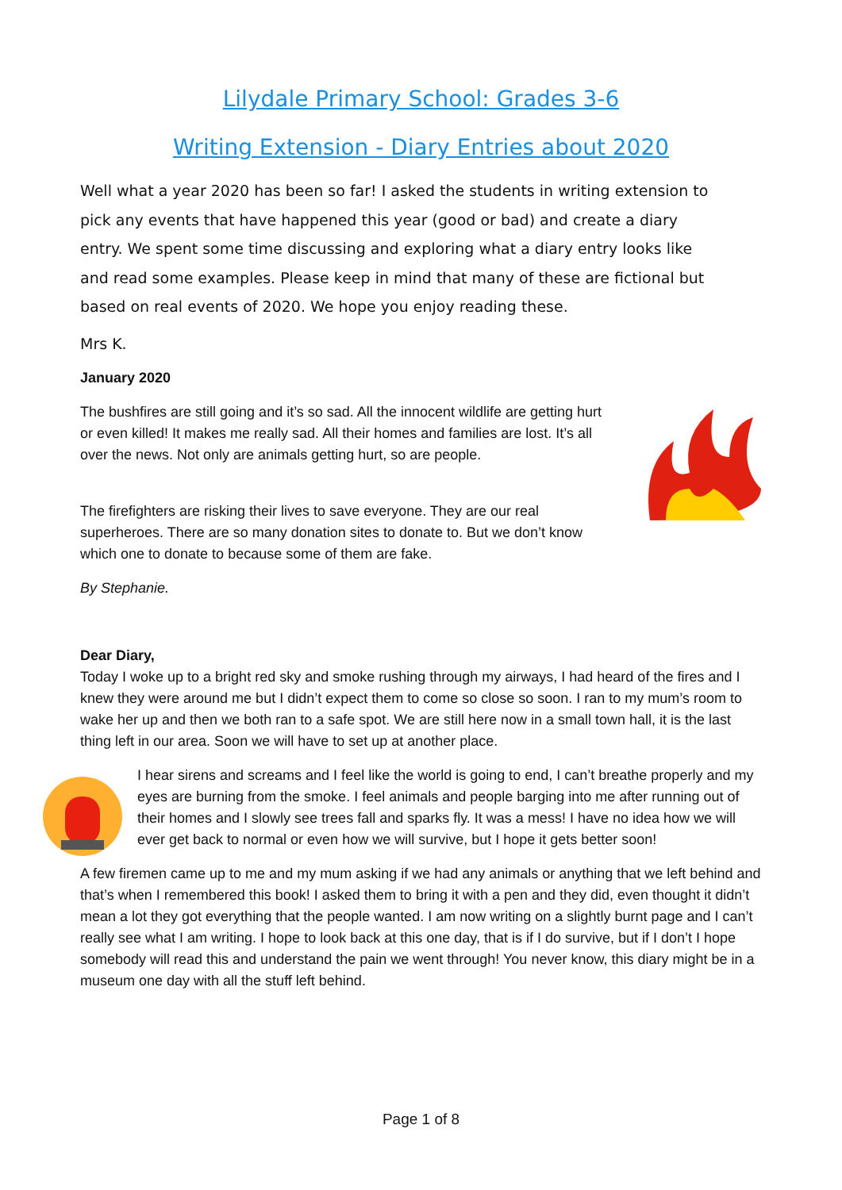Lilydale Primary School: Grades 3-6
Writing Extension - Diary Entries about 2020
Well what a year 2020 has been so far! I asked the students in writing extension to pick any events that have happened this year (good or bad) and create a diary entry. We spent some time discussing and exploring what a diary entry looks like and read some examples. Please keep in mind that many of these are fictional but based on real events of 2020. We hope you enjoy reading these.
Mrs K.
January 2020
The bushfires are still going and it’s so sad. All the innocent wildlife are getting hurt or even killed! It makes me really sad. All their homes and families are lost. It’s all over the news. Not only are animals getting hurt, so are people.
The firefighters are risking their lives to save everyone. They are our real superheroes. There are so many donation sites to donate to. But we don’t know which one to donate to because some of them are fake.
By Stephanie.
Dear Diary,
Today I woke up to a bright red sky and smoke rushing through my airways, I had heard of the fires and I knew they were around me but I didn’t expect them to come so close so soon. I ran to my mum’s room to wake her up and then we both ran to a safe spot. We are still here now in a small town hall, it is the last thing left in our area. Soon we will have to set up at another place.
I hear sirens and screams and I feel like the world is going to end, I can’t breathe properly and my eyes are burning from the smoke. I feel animals and people barging into me after running out of their homes and I slowly see trees fall and sparks fly. It was a mess! I have no idea how we will ever get back to normal or even how we will survive, but I hope it gets better soon!
A few firemen came up to me and my mum asking if we had any animals or anything that we left behind and that’s when I remembered this book! I asked them to bring it with a pen and they did, even thought it didn’t mean a lot they got everything that the people wanted. I am now writing on a slightly burnt page and I can’t really see what I am writing. I hope to look back at this one day, that is if I do survive, but if I don’t I hope somebody will read this and understand the pain we went through! You never know, this diary might be in a museum one day with all the stuff left behind.
Page 1 of 8